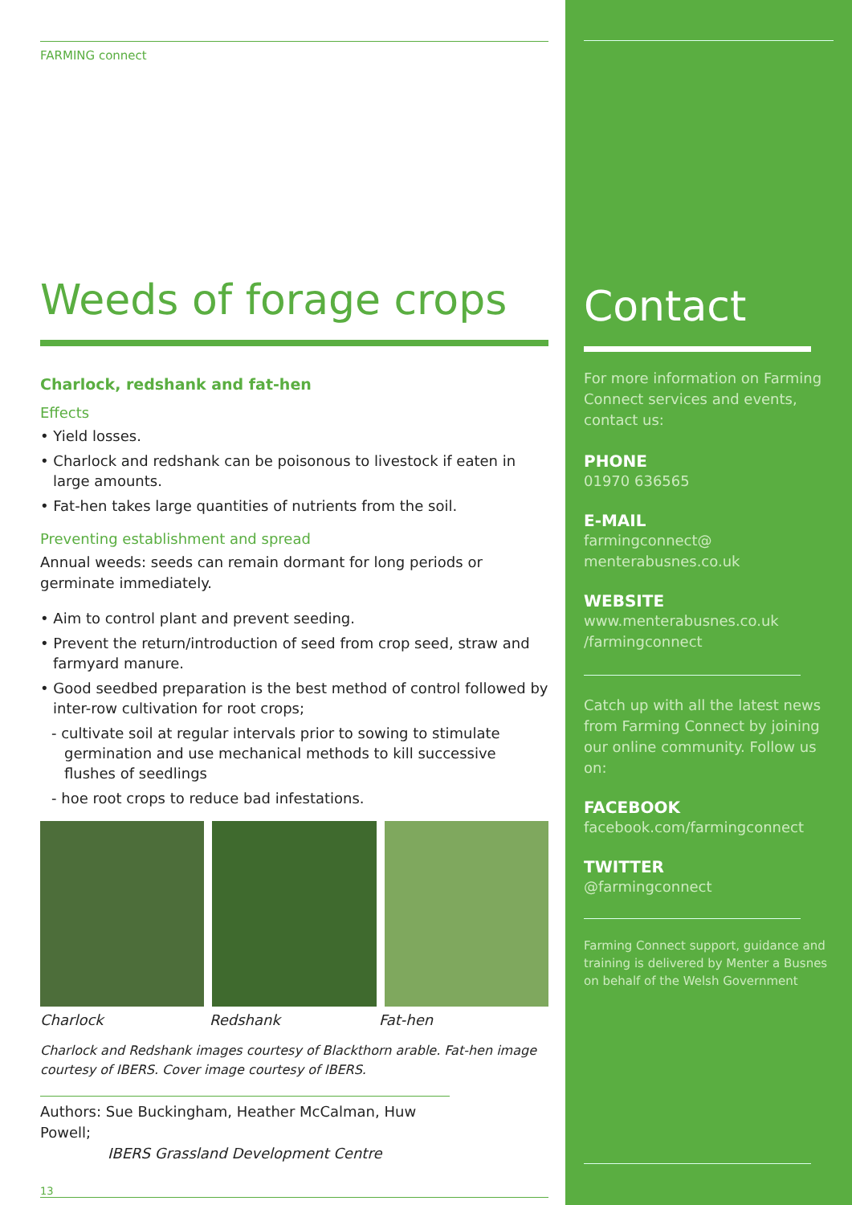FARMING connect
Weeds of forage crops
Charlock, redshank and fat-hen
Effects
• Yield losses.
• Charlock and redshank can be poisonous to livestock if eaten in large amounts.
• Fat-hen takes large quantities of nutrients from the soil.
Preventing establishment and spread
Annual weeds: seeds can remain dormant for long periods or germinate immediately.
• Aim to control plant and prevent seeding.
• Prevent the return/introduction of seed from crop seed, straw and farmyard manure.
• Good seedbed preparation is the best method of control followed by inter-row cultivation for root crops;
- cultivate soil at regular intervals prior to sowing to stimulate germination and use mechanical methods to kill successive flushes of seedlings
- hoe root crops to reduce bad infestations.
Charlock Redshank Fat-hen
Charlock and Redshank images courtesy of Blackthorn arable. Fat-hen image courtesy of IBERS. Cover image courtesy of IBERS.
Authors: Sue Buckingham, Heather McCalman, Huw Powell;
IBERS Grassland Development Centre
13
Contact
For more information on Farming Connect services and events, contact us:
PHONE
01970 636565
E-MAIL
farmingconnect@
menterabusnes.co.uk
WEBSITE
www.menterabusnes.co.uk
/farmingconnect
Catch up with all the latest news from Farming Connect by joining our online community. Follow us on:
FACEBOOK
facebook.com/farmingconnect
TWITTER
@farmingconnect
Farming Connect support, guidance and training is delivered by Menter a Busnes on behalf of the Welsh Government